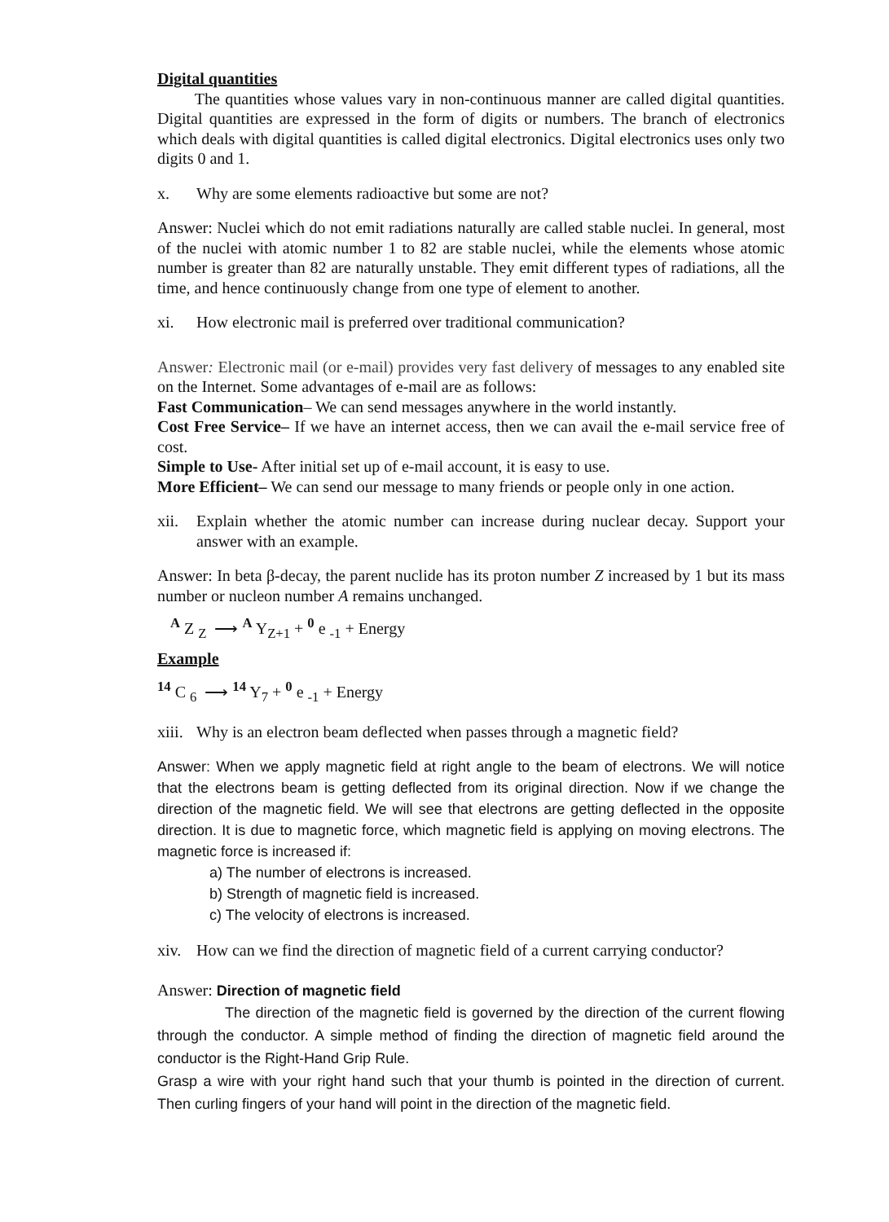Digital quantities
The quantities whose values vary in non-continuous manner are called digital quantities. Digital quantities are expressed in the form of digits or numbers. The branch of electronics which deals with digital quantities is called digital electronics. Digital electronics uses only two digits 0 and 1.
x. Why are some elements radioactive but some are not?
Answer: Nuclei which do not emit radiations naturally are called stable nuclei. In general, most of the nuclei with atomic number 1 to 82 are stable nuclei, while the elements whose atomic number is greater than 82 are naturally unstable. They emit different types of radiations, all the time, and hence continuously change from one type of element to another.
xi. How electronic mail is preferred over traditional communication?
Answer: Electronic mail (or e-mail) provides very fast delivery of messages to any enabled site on the Internet. Some advantages of e-mail are as follows:
Fast Communication– We can send messages anywhere in the world instantly.
Cost Free Service– If we have an internet access, then we can avail the e-mail service free of cost.
Simple to Use- After initial set up of e-mail account, it is easy to use.
More Efficient– We can send our message to many friends or people only in one action.
xii. Explain whether the atomic number can increase during nuclear decay. Support your answer with an example.
Answer: In beta β-decay, the parent nuclide has its proton number Z increased by 1 but its mass number or nucleon number A remains unchanged.
<sup>A</sup> Z <sub>Z</sub> ⟶ <sup>A</sup> Y<sub>Z+1</sub> + <sup>0</sup> e <sub>-1</sub> + Energy
Example
<sup>14</sup> C <sub>6</sub> ⟶ <sup>14</sup> Y<sub>7</sub> + <sup>0</sup> e <sub>-1</sub> + Energy
xiii. Why is an electron beam deflected when passes through a magnetic field?
Answer: When we apply magnetic field at right angle to the beam of electrons. We will notice that the electrons beam is getting deflected from its original direction. Now if we change the direction of the magnetic field. We will see that electrons are getting deflected in the opposite direction. It is due to magnetic force, which magnetic field is applying on moving electrons. The magnetic force is increased if:
a) The number of electrons is increased.
b) Strength of magnetic field is increased.
c) The velocity of electrons is increased.
xiv. How can we find the direction of magnetic field of a current carrying conductor?
Answer: Direction of magnetic field
The direction of the magnetic field is governed by the direction of the current flowing through the conductor. A simple method of finding the direction of magnetic field around the conductor is the Right-Hand Grip Rule.
Grasp a wire with your right hand such that your thumb is pointed in the direction of current. Then curling fingers of your hand will point in the direction of the magnetic field.